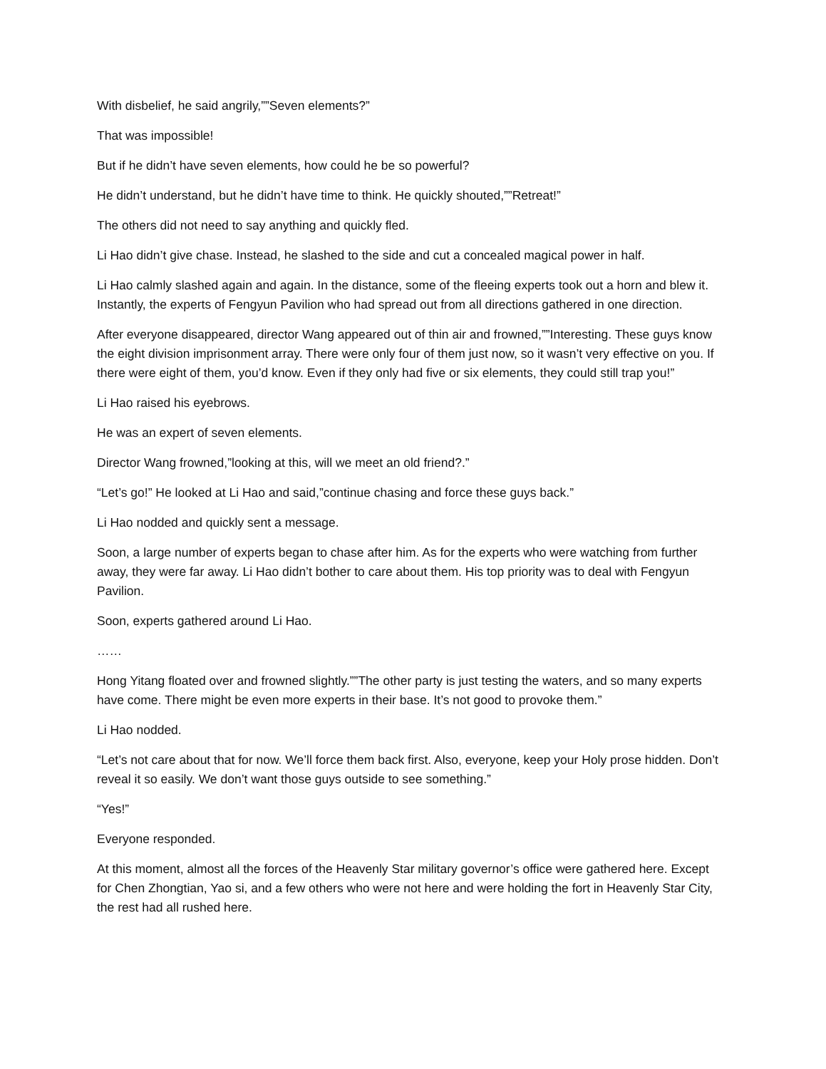With disbelief, he said angrily,””Seven elements?”
That was impossible!
But if he didn’t have seven elements, how could he be so powerful?
He didn’t understand, but he didn’t have time to think. He quickly shouted,””Retreat!”
The others did not need to say anything and quickly fled.
Li Hao didn’t give chase. Instead, he slashed to the side and cut a concealed magical power in half.
Li Hao calmly slashed again and again. In the distance, some of the fleeing experts took out a horn and blew it. Instantly, the experts of Fengyun Pavilion who had spread out from all directions gathered in one direction.
After everyone disappeared, director Wang appeared out of thin air and frowned,””Interesting. These guys know the eight division imprisonment array. There were only four of them just now, so it wasn’t very effective on you. If there were eight of them, you’d know. Even if they only had five or six elements, they could still trap you!”
Li Hao raised his eyebrows.
He was an expert of seven elements.
Director Wang frowned,”looking at this, will we meet an old friend?.”
“Let’s go!” He looked at Li Hao and said,”continue chasing and force these guys back.”
Li Hao nodded and quickly sent a message.
Soon, a large number of experts began to chase after him. As for the experts who were watching from further away, they were far away. Li Hao didn’t bother to care about them. His top priority was to deal with Fengyun Pavilion.
Soon, experts gathered around Li Hao.
……
Hong Yitang floated over and frowned slightly.””The other party is just testing the waters, and so many experts have come. There might be even more experts in their base. It’s not good to provoke them.”
Li Hao nodded.
“Let’s not care about that for now. We’ll force them back first. Also, everyone, keep your Holy prose hidden. Don’t reveal it so easily. We don’t want those guys outside to see something.”
“Yes!”
Everyone responded.
At this moment, almost all the forces of the Heavenly Star military governor’s office were gathered here. Except for Chen Zhongtian, Yao si, and a few others who were not here and were holding the fort in Heavenly Star City, the rest had all rushed here.